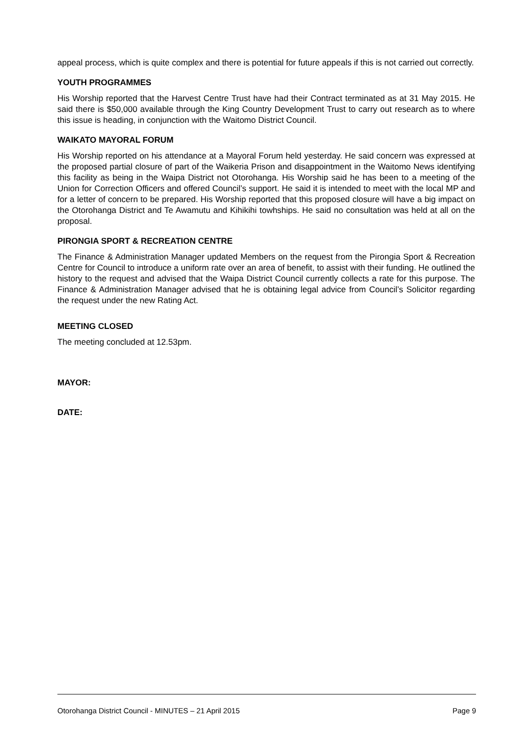appeal process, which is quite complex and there is potential for future appeals if this is not carried out correctly.
YOUTH PROGRAMMES
His Worship reported that the Harvest Centre Trust have had their Contract terminated as at 31 May 2015. He said there is $50,000 available through the King Country Development Trust to carry out research as to where this issue is heading, in conjunction with the Waitomo District Council.
WAIKATO MAYORAL FORUM
His Worship reported on his attendance at a Mayoral Forum held yesterday. He said concern was expressed at the proposed partial closure of part of the Waikeria Prison and disappointment in the Waitomo News identifying this facility as being in the Waipa District not Otorohanga. His Worship said he has been to a meeting of the Union for Correction Officers and offered Council’s support. He said it is intended to meet with the local MP and for a letter of concern to be prepared. His Worship reported that this proposed closure will have a big impact on the Otorohanga District and Te Awamutu and Kihikihi towhships. He said no consultation was held at all on the proposal.
PIRONGIA SPORT & RECREATION CENTRE
The Finance & Administration Manager updated Members on the request from the Pirongia Sport & Recreation Centre for Council to introduce a uniform rate over an area of benefit, to assist with their funding. He outlined the history to the request and advised that the Waipa District Council currently collects a rate for this purpose. The Finance & Administration Manager advised that he is obtaining legal advice from Council’s Solicitor regarding the request under the new Rating Act.
MEETING CLOSED
The meeting concluded at 12.53pm.
MAYOR:
DATE:
Otorohanga District Council - MINUTES – 21 April 2015 Page 9